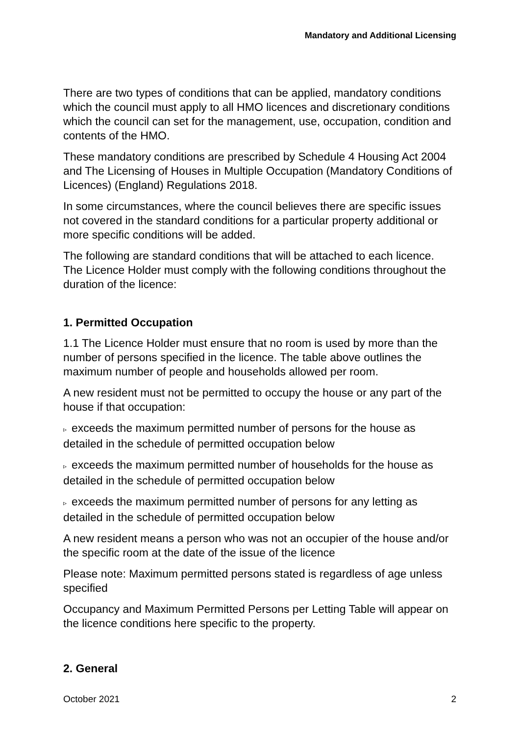Mandatory and Additional Licensing
There are two types of conditions that can be applied, mandatory conditions which the council must apply to all HMO licences and discretionary conditions which the council can set for the management, use, occupation, condition and contents of the HMO.
These mandatory conditions are prescribed by Schedule 4 Housing Act 2004 and The Licensing of Houses in Multiple Occupation (Mandatory Conditions of Licences) (England) Regulations 2018.
In some circumstances, where the council believes there are specific issues not covered in the standard conditions for a particular property additional or more specific conditions will be added.
The following are standard conditions that will be attached to each licence. The Licence Holder must comply with the following conditions throughout the duration of the licence:
1. Permitted Occupation
1.1 The Licence Holder must ensure that no room is used by more than the number of persons specified in the licence. The table above outlines the maximum number of people and households allowed per room.
A new resident must not be permitted to occupy the house or any part of the house if that occupation:
▹ exceeds the maximum permitted number of persons for the house as detailed in the schedule of permitted occupation below
▹ exceeds the maximum permitted number of households for the house as detailed in the schedule of permitted occupation below
▹ exceeds the maximum permitted number of persons for any letting as detailed in the schedule of permitted occupation below
A new resident means a person who was not an occupier of the house and/or the specific room at the date of the issue of the licence
Please note: Maximum permitted persons stated is regardless of age unless specified
Occupancy and Maximum Permitted Persons per Letting Table will appear on the licence conditions here specific to the property.
2. General
October 2021 2